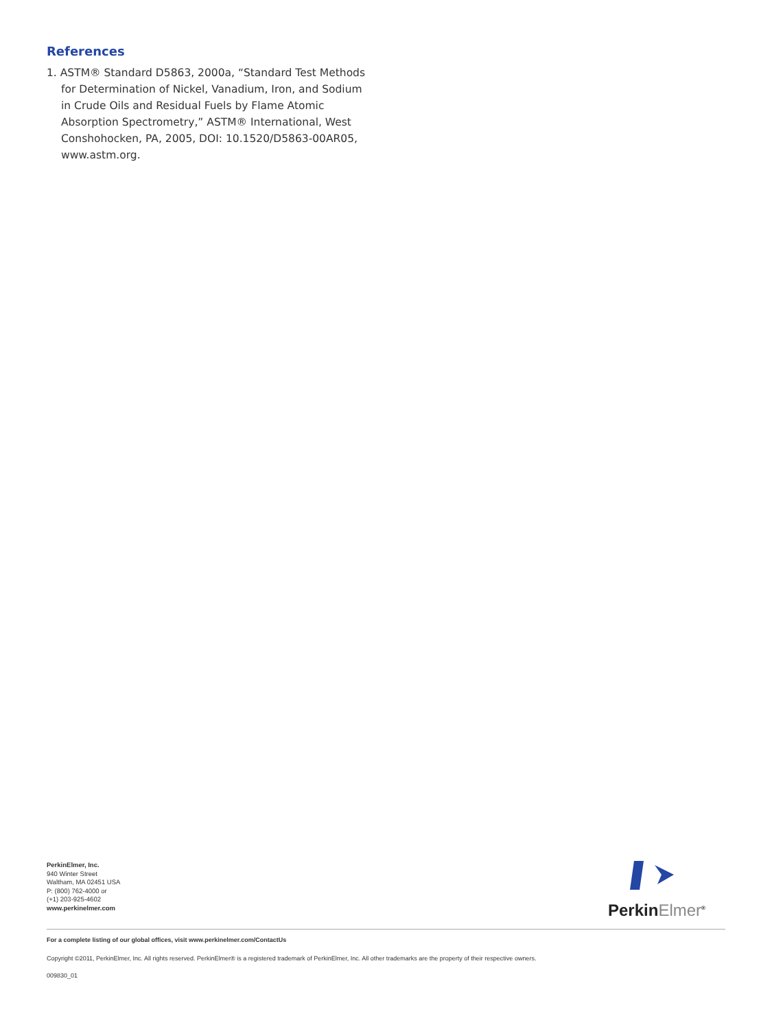References
1. ASTM® Standard D5863, 2000a, “Standard Test Methods for Determination of Nickel, Vanadium, Iron, and Sodium in Crude Oils and Residual Fuels by Flame Atomic Absorption Spectrometry,” ASTM® International, West Conshohocken, PA, 2005, DOI: 10.1520/D5863-00AR05, www.astm.org.
PerkinElmer, Inc.
940 Winter Street
Waltham, MA 02451 USA
P: (800) 762-4000 or
(+1) 203-925-4602
www.perkinelmer.com
PerkinElmer<sup>®</sup>
For a complete listing of our global offices, visit www.perkinelmer.com/ContactUs
Copyright ©2011, PerkinElmer, Inc. All rights reserved. PerkinElmer® is a registered trademark of PerkinElmer, Inc. All other trademarks are the property of their respective owners.
009830_01